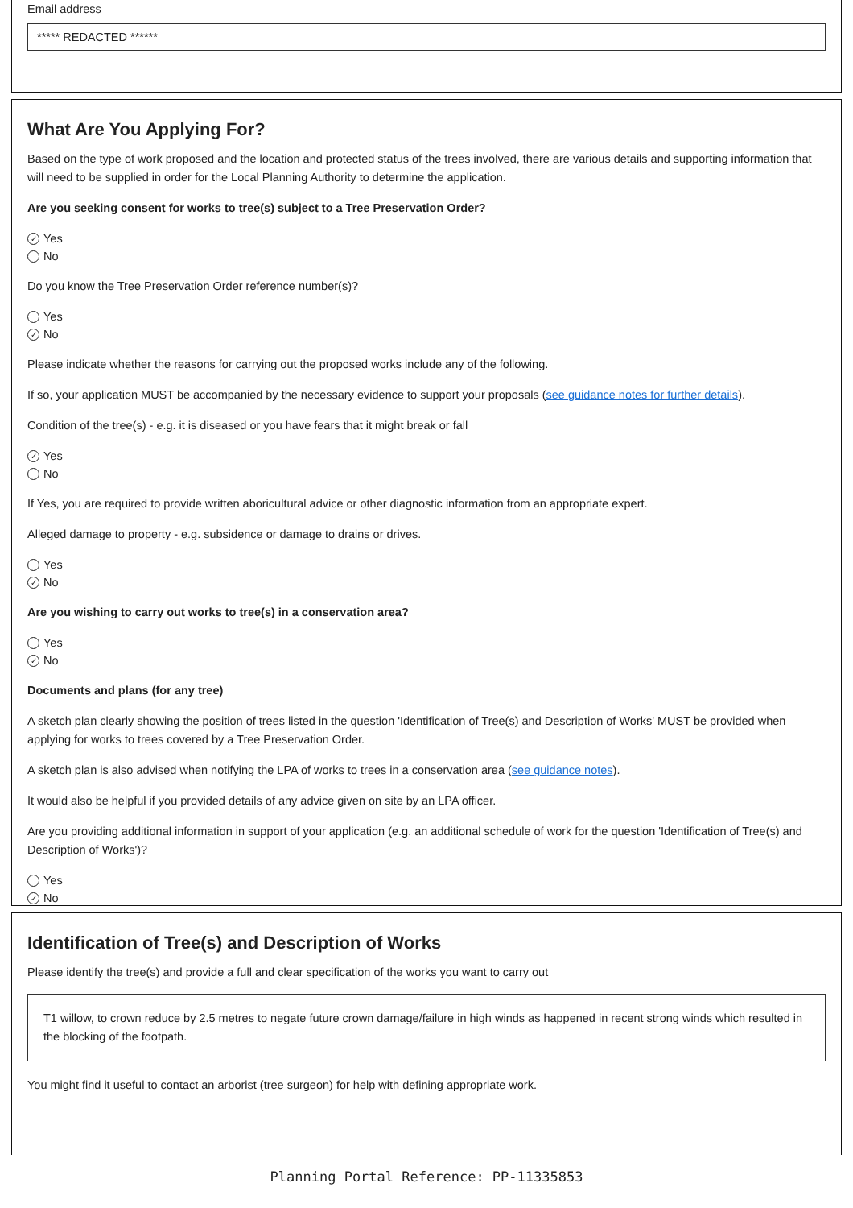Email address
***** REDACTED ******
What Are You Applying For?
Based on the type of work proposed and the location and protected status of the trees involved, there are various details and supporting information that will need to be supplied in order for the Local Planning Authority to determine the application.
Are you seeking consent for works to tree(s) subject to a Tree Preservation Order?
✓ Yes
No
Do you know the Tree Preservation Order reference number(s)?
Yes
✓ No
Please indicate whether the reasons for carrying out the proposed works include any of the following.
If so, your application MUST be accompanied by the necessary evidence to support your proposals (see guidance notes for further details).
Condition of the tree(s) - e.g. it is diseased or you have fears that it might break or fall
✓ Yes
No
If Yes, you are required to provide written aboricultural advice or other diagnostic information from an appropriate expert.
Alleged damage to property - e.g. subsidence or damage to drains or drives.
Yes
✓ No
Are you wishing to carry out works to tree(s) in a conservation area?
Yes
✓ No
Documents and plans (for any tree)
A sketch plan clearly showing the position of trees listed in the question 'Identification of Tree(s) and Description of Works' MUST be provided when applying for works to trees covered by a Tree Preservation Order.
A sketch plan is also advised when notifying the LPA of works to trees in a conservation area (see guidance notes).
It would also be helpful if you provided details of any advice given on site by an LPA officer.
Are you providing additional information in support of your application (e.g. an additional schedule of work for the question 'Identification of Tree(s) and Description of Works')?
Yes
✓ No
Identification of Tree(s) and Description of Works
Please identify the tree(s) and provide a full and clear specification of the works you want to carry out
T1 willow, to crown reduce by 2.5 metres to negate future crown damage/failure in high winds as happened in recent strong winds which resulted in the blocking of the footpath.
You might find it useful to contact an arborist (tree surgeon) for help with defining appropriate work.
Planning Portal Reference: PP-11335853